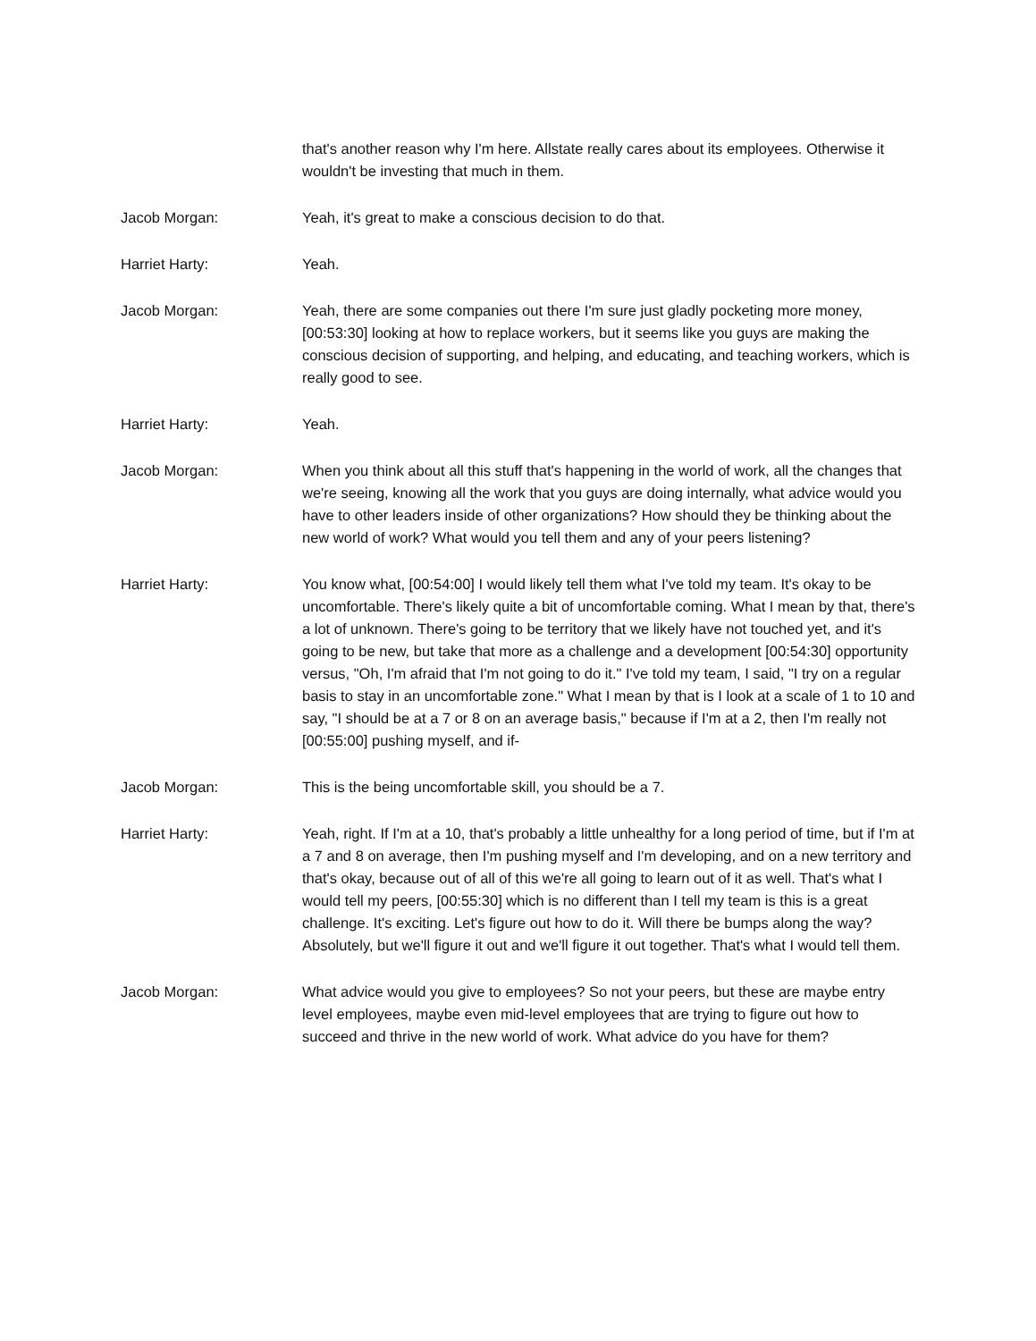that's another reason why I'm here. Allstate really cares about its employees. Otherwise it wouldn't be investing that much in them.
Jacob Morgan: Yeah, it's great to make a conscious decision to do that.
Harriet Harty: Yeah.
Jacob Morgan: Yeah, there are some companies out there I'm sure just gladly pocketing more money, [00:53:30] looking at how to replace workers, but it seems like you guys are making the conscious decision of supporting, and helping, and educating, and teaching workers, which is really good to see.
Harriet Harty: Yeah.
Jacob Morgan: When you think about all this stuff that's happening in the world of work, all the changes that we're seeing, knowing all the work that you guys are doing internally, what advice would you have to other leaders inside of other organizations? How should they be thinking about the new world of work? What would you tell them and any of your peers listening?
Harriet Harty: You know what, [00:54:00] I would likely tell them what I've told my team. It's okay to be uncomfortable. There's likely quite a bit of uncomfortable coming. What I mean by that, there's a lot of unknown. There's going to be territory that we likely have not touched yet, and it's going to be new, but take that more as a challenge and a development [00:54:30] opportunity versus, "Oh, I'm afraid that I'm not going to do it." I've told my team, I said, "I try on a regular basis to stay in an uncomfortable zone." What I mean by that is I look at a scale of 1 to 10 and say, "I should be at a 7 or 8 on an average basis," because if I'm at a 2, then I'm really not [00:55:00] pushing myself, and if-
Jacob Morgan: This is the being uncomfortable skill, you should be a 7.
Harriet Harty: Yeah, right. If I'm at a 10, that's probably a little unhealthy for a long period of time, but if I'm at a 7 and 8 on average, then I'm pushing myself and I'm developing, and on a new territory and that's okay, because out of all of this we're all going to learn out of it as well. That's what I would tell my peers, [00:55:30] which is no different than I tell my team is this is a great challenge. It's exciting. Let's figure out how to do it. Will there be bumps along the way? Absolutely, but we'll figure it out and we'll figure it out together. That's what I would tell them.
Jacob Morgan: What advice would you give to employees? So not your peers, but these are maybe entry level employees, maybe even mid-level employees that are trying to figure out how to succeed and thrive in the new world of work. What advice do you have for them?